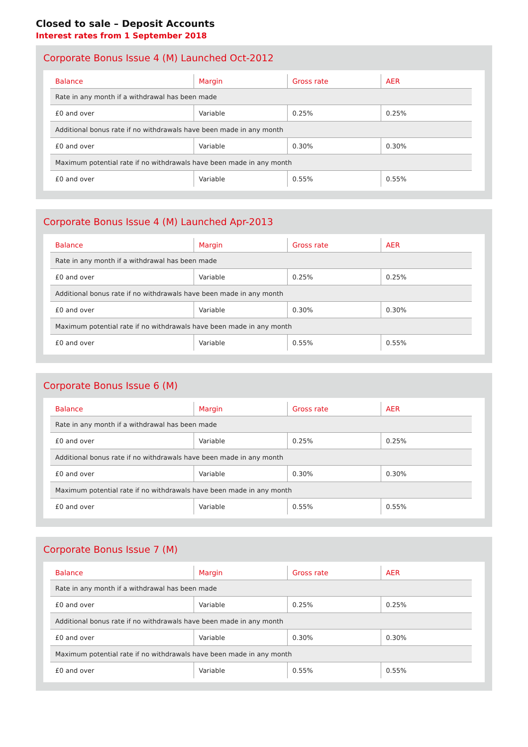Closed to sale – Deposit Accounts
Interest rates from 1 September 2018
Corporate Bonus Issue 4 (M) Launched Oct-2012
| Balance | Margin | Gross rate | AER |
| --- | --- | --- | --- |
| Rate in any month if a withdrawal has been made | | | |
| £0 and over | Variable | 0.25% | 0.25% |
| Additional bonus rate if no withdrawals have been made in any month | | | |
| £0 and over | Variable | 0.30% | 0.30% |
| Maximum potential rate if no withdrawals have been made in any month | | | |
| £0 and over | Variable | 0.55% | 0.55% |
Corporate Bonus Issue 4 (M) Launched Apr-2013
| Balance | Margin | Gross rate | AER |
| --- | --- | --- | --- |
| Rate in any month if a withdrawal has been made | | | |
| £0 and over | Variable | 0.25% | 0.25% |
| Additional bonus rate if no withdrawals have been made in any month | | | |
| £0 and over | Variable | 0.30% | 0.30% |
| Maximum potential rate if no withdrawals have been made in any month | | | |
| £0 and over | Variable | 0.55% | 0.55% |
Corporate Bonus Issue 6 (M)
| Balance | Margin | Gross rate | AER |
| --- | --- | --- | --- |
| Rate in any month if a withdrawal has been made | | | |
| £0 and over | Variable | 0.25% | 0.25% |
| Additional bonus rate if no withdrawals have been made in any month | | | |
| £0 and over | Variable | 0.30% | 0.30% |
| Maximum potential rate if no withdrawals have been made in any month | | | |
| £0 and over | Variable | 0.55% | 0.55% |
Corporate Bonus Issue 7 (M)
| Balance | Margin | Gross rate | AER |
| --- | --- | --- | --- |
| Rate in any month if a withdrawal has been made | | | |
| £0 and over | Variable | 0.25% | 0.25% |
| Additional bonus rate if no withdrawals have been made in any month | | | |
| £0 and over | Variable | 0.30% | 0.30% |
| Maximum potential rate if no withdrawals have been made in any month | | | |
| £0 and over | Variable | 0.55% | 0.55% |